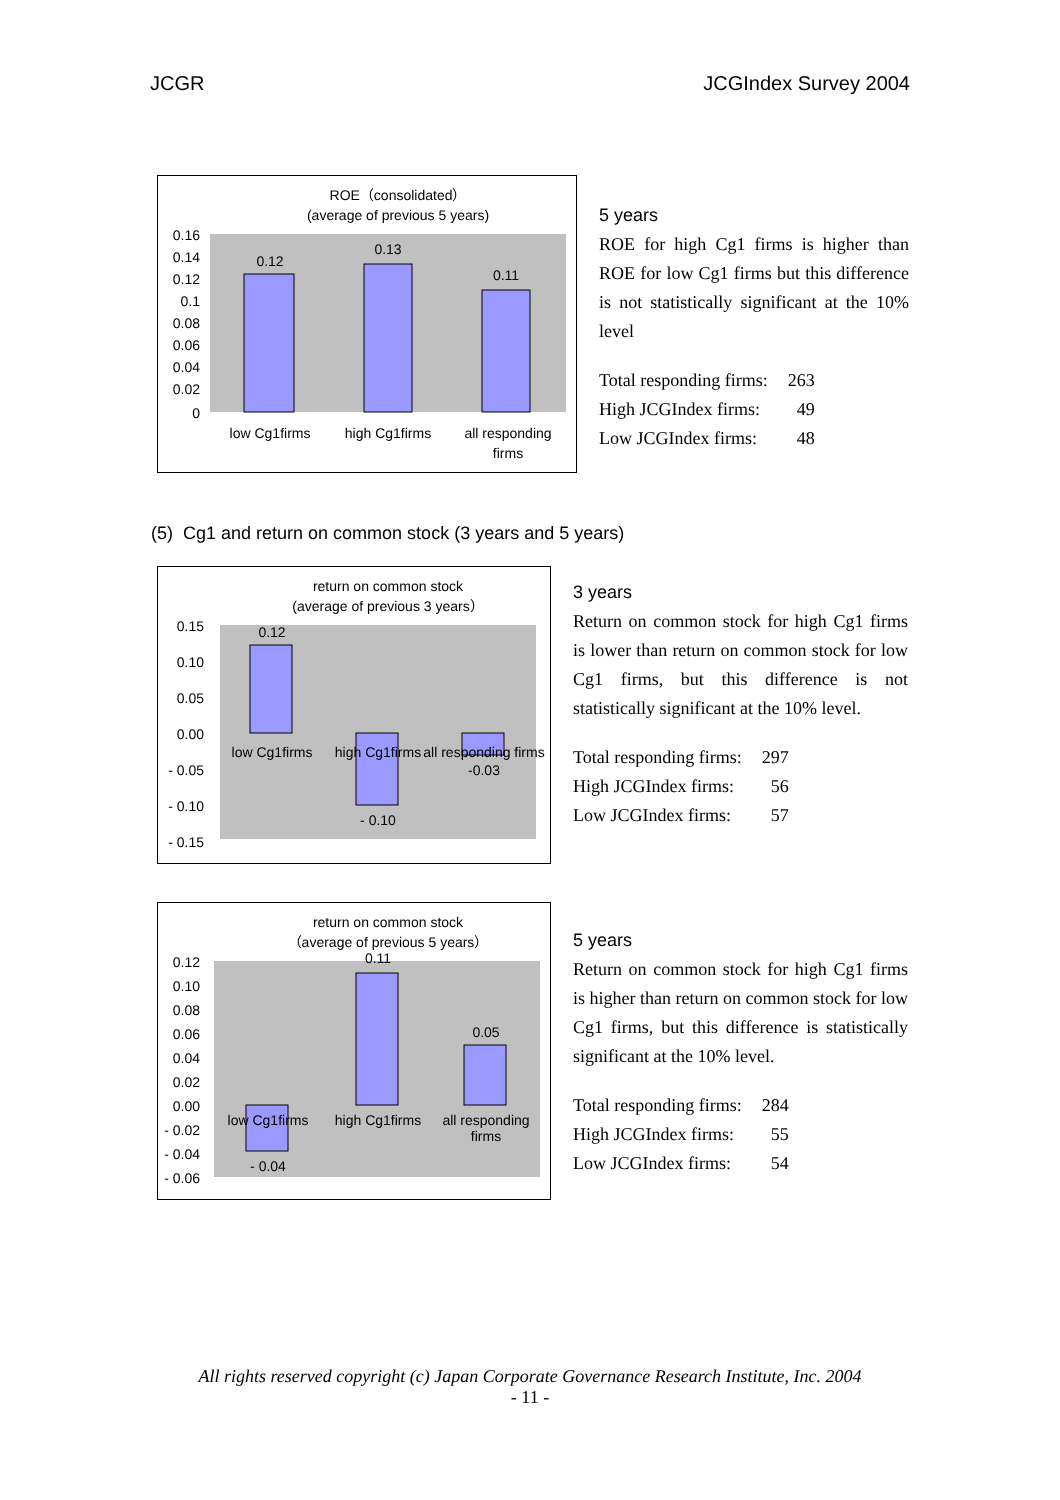JCGR JCGIndex Survey 2004
ROE（consolidated）
(average of previous 5 years)
0.12
0.13
0.11
0.16
0.14
0.12
0.1
0.08
0.06
0.04
0.02
0
low Cg1firms
high Cg1firms
all responding
firms
5 years
ROE for high Cg1 firms is higher than ROE for low Cg1 firms but this difference is not statistically significant at the 10% level
| Total responding firms: | 263 |
| High JCGIndex firms: | 49 |
| Low JCGIndex firms: | 48 |
(5) Cg1 and return on common stock (3 years and 5 years)
return on common stock
(average of previous 3 years）
0.12
- 0.10
-0.03
0.15
0.10
0.05
0.00
- 0.05
- 0.10
- 0.15
low Cg1firms
high Cg1firms
all responding firms
3 years
Return on common stock for high Cg1 firms is lower than return on common stock for low Cg1 firms, but this difference is not statistically significant at the 10% level.
| Total responding firms: | 297 |
| High JCGIndex firms: | 56 |
| Low JCGIndex firms: | 57 |
return on common stock
（average of previous 5 years）
- 0.04
0.11
0.05
0.12
0.10
0.08
0.06
0.04
0.02
0.00
- 0.02
- 0.04
- 0.06
low Cg1firms
high Cg1firms
all responding
firms
5 years
Return on common stock for high Cg1 firms is higher than return on common stock for low Cg1 firms, but this difference is statistically significant at the 10% level.
| Total responding firms: | 284 |
| High JCGIndex firms: | 55 |
| Low JCGIndex firms: | 54 |
All rights reserved copyright (c) Japan Corporate Governance Research Institute, Inc. 2004
- 11 -